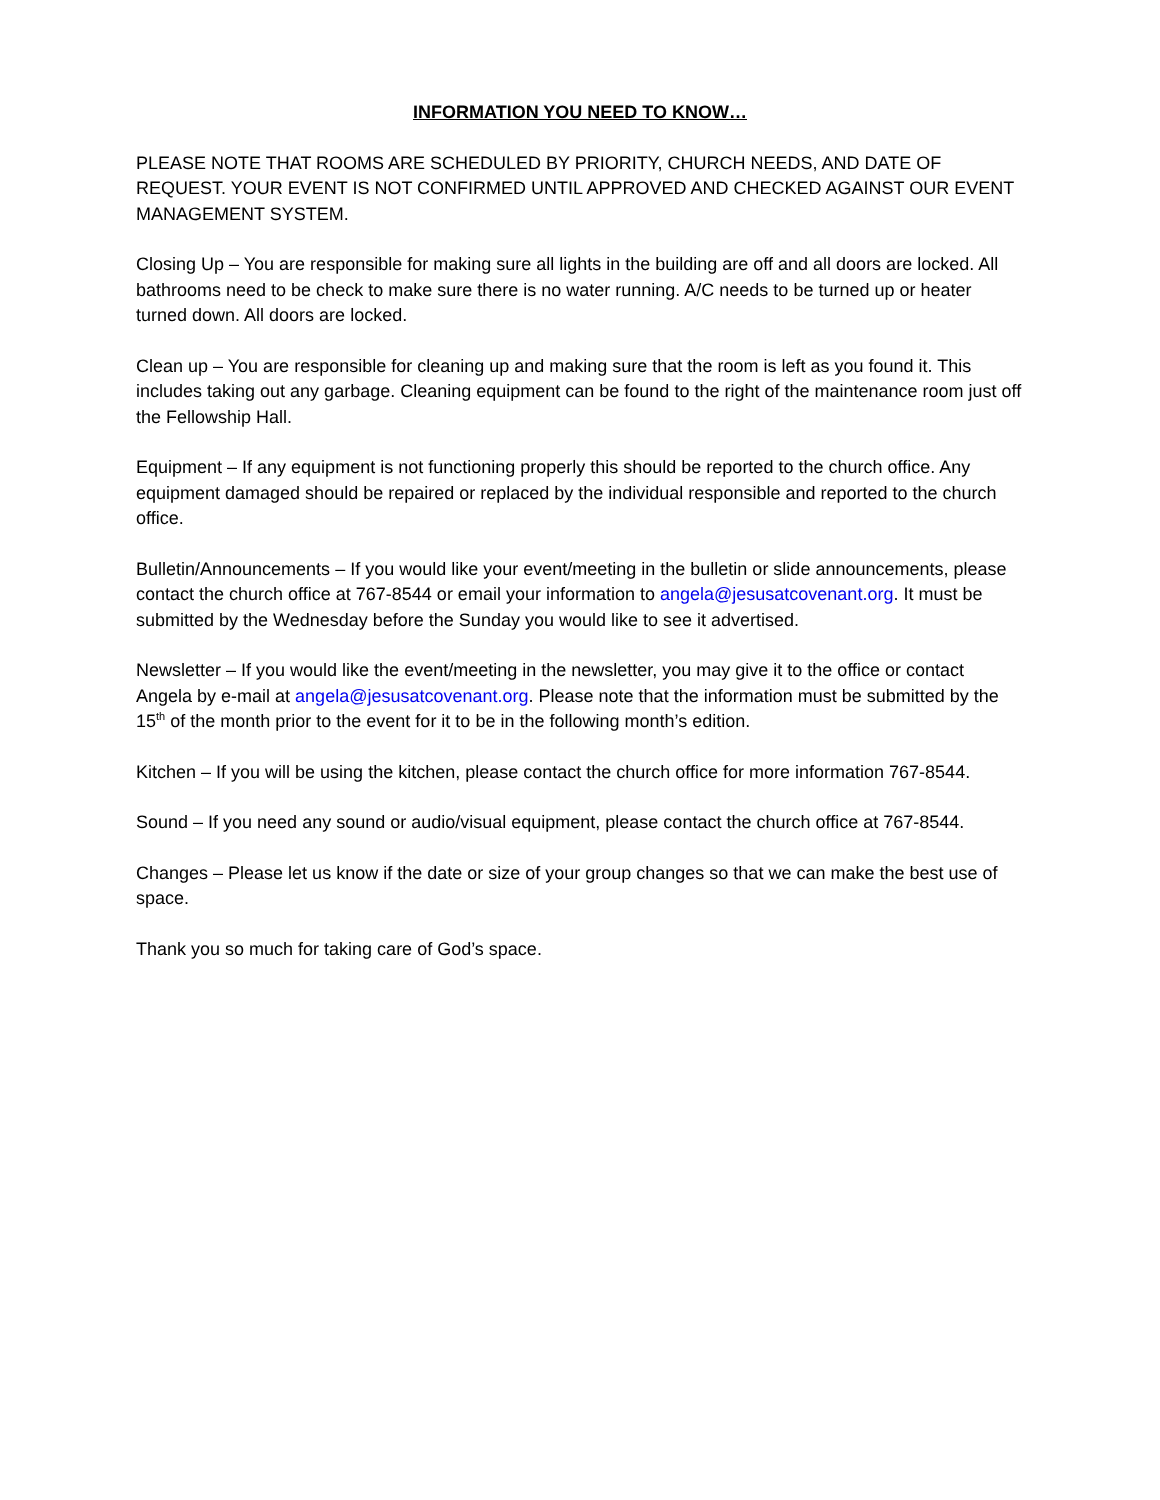INFORMATION YOU NEED TO KNOW…
PLEASE NOTE THAT ROOMS ARE SCHEDULED BY PRIORITY, CHURCH NEEDS, AND DATE OF REQUEST. YOUR EVENT IS NOT CONFIRMED UNTIL APPROVED AND CHECKED AGAINST OUR EVENT MANAGEMENT SYSTEM.
Closing Up – You are responsible for making sure all lights in the building are off and all doors are locked. All bathrooms need to be check to make sure there is no water running. A/C needs to be turned up or heater turned down. All doors are locked.
Clean up – You are responsible for cleaning up and making sure that the room is left as you found it. This includes taking out any garbage. Cleaning equipment can be found to the right of the maintenance room just off the Fellowship Hall.
Equipment – If any equipment is not functioning properly this should be reported to the church office. Any equipment damaged should be repaired or replaced by the individual responsible and reported to the church office.
Bulletin/Announcements – If you would like your event/meeting in the bulletin or slide announcements, please contact the church office at 767-8544 or email your information to angela@jesusatcovenant.org. It must be submitted by the Wednesday before the Sunday you would like to see it advertised.
Newsletter – If you would like the event/meeting in the newsletter, you may give it to the office or contact Angela by e-mail at angela@jesusatcovenant.org. Please note that the information must be submitted by the 15<sup>th</sup> of the month prior to the event for it to be in the following month’s edition.
Kitchen – If you will be using the kitchen, please contact the church office for more information 767-8544.
Sound – If you need any sound or audio/visual equipment, please contact the church office at 767-8544.
Changes – Please let us know if the date or size of your group changes so that we can make the best use of space.
Thank you so much for taking care of God’s space.